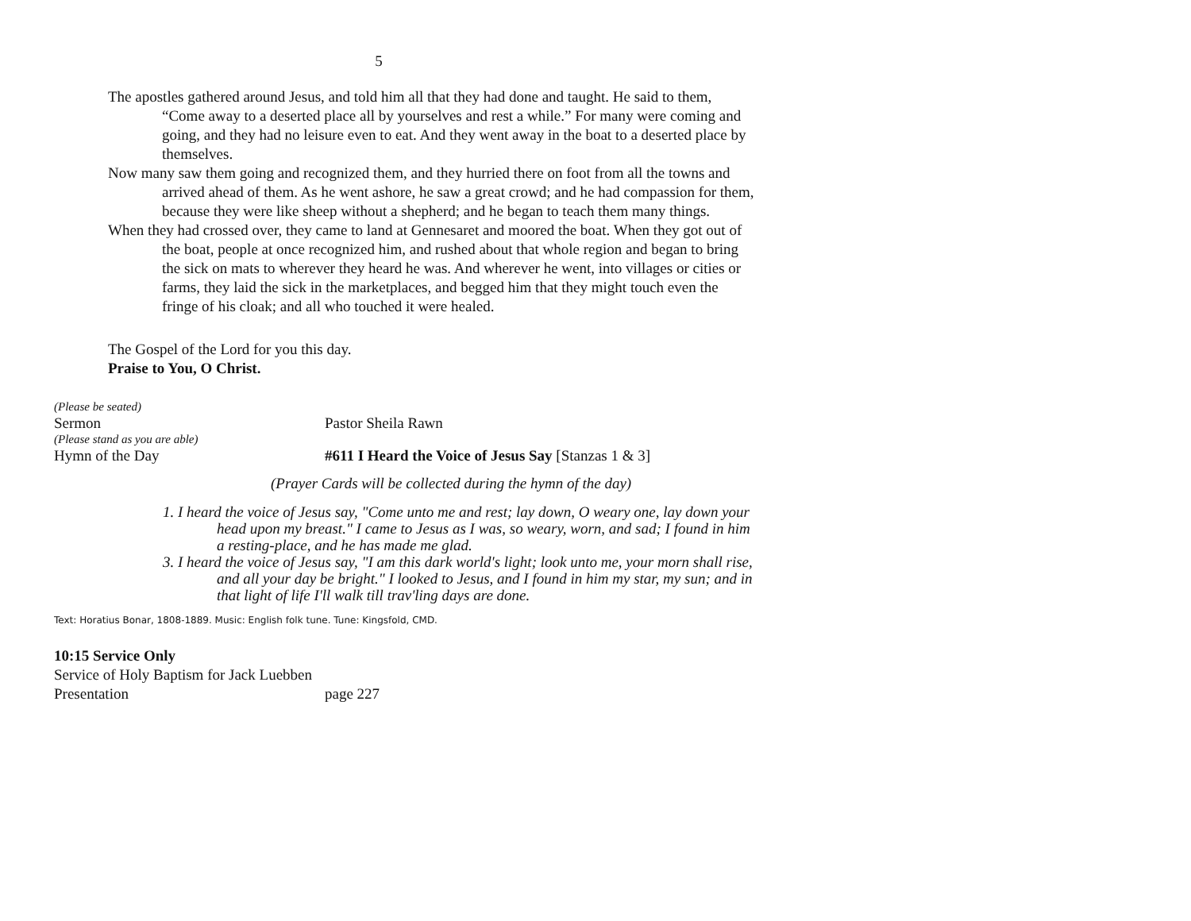5
The apostles gathered around Jesus, and told him all that they had done and taught. He said to them, “Come away to a deserted place all by yourselves and rest a while.” For many were coming and going, and they had no leisure even to eat. And they went away in the boat to a deserted place by themselves.
Now many saw them going and recognized them, and they hurried there on foot from all the towns and arrived ahead of them. As he went ashore, he saw a great crowd; and he had compassion for them, because they were like sheep without a shepherd; and he began to teach them many things.
When they had crossed over, they came to land at Gennesaret and moored the boat. When they got out of the boat, people at once recognized him, and rushed about that whole region and began to bring the sick on mats to wherever they heard he was. And wherever he went, into villages or cities or farms, they laid the sick in the marketplaces, and begged him that they might touch even the fringe of his cloak; and all who touched it were healed.
The Gospel of the Lord for you this day.
Praise to You, O Christ.
(Please be seated)
Sermon Pastor Sheila Rawn
(Please stand as you are able)
Hymn of the Day #611 I Heard the Voice of Jesus Say [Stanzas 1 & 3]
(Prayer Cards will be collected during the hymn of the day)
1. I heard the voice of Jesus say, "Come unto me and rest; lay down, O weary one, lay down your head upon my breast." I came to Jesus as I was, so weary, worn, and sad; I found in him a resting-place, and he has made me glad.
3. I heard the voice of Jesus say, "I am this dark world's light; look unto me, your morn shall rise, and all your day be bright." I looked to Jesus, and I found in him my star, my sun; and in that light of life I'll walk till trav'ling days are done.
Text: Horatius Bonar, 1808-1889. Music: English folk tune. Tune: Kingsfold, CMD.
10:15 Service Only
Service of Holy Baptism for Jack Luebben
Presentation page 227